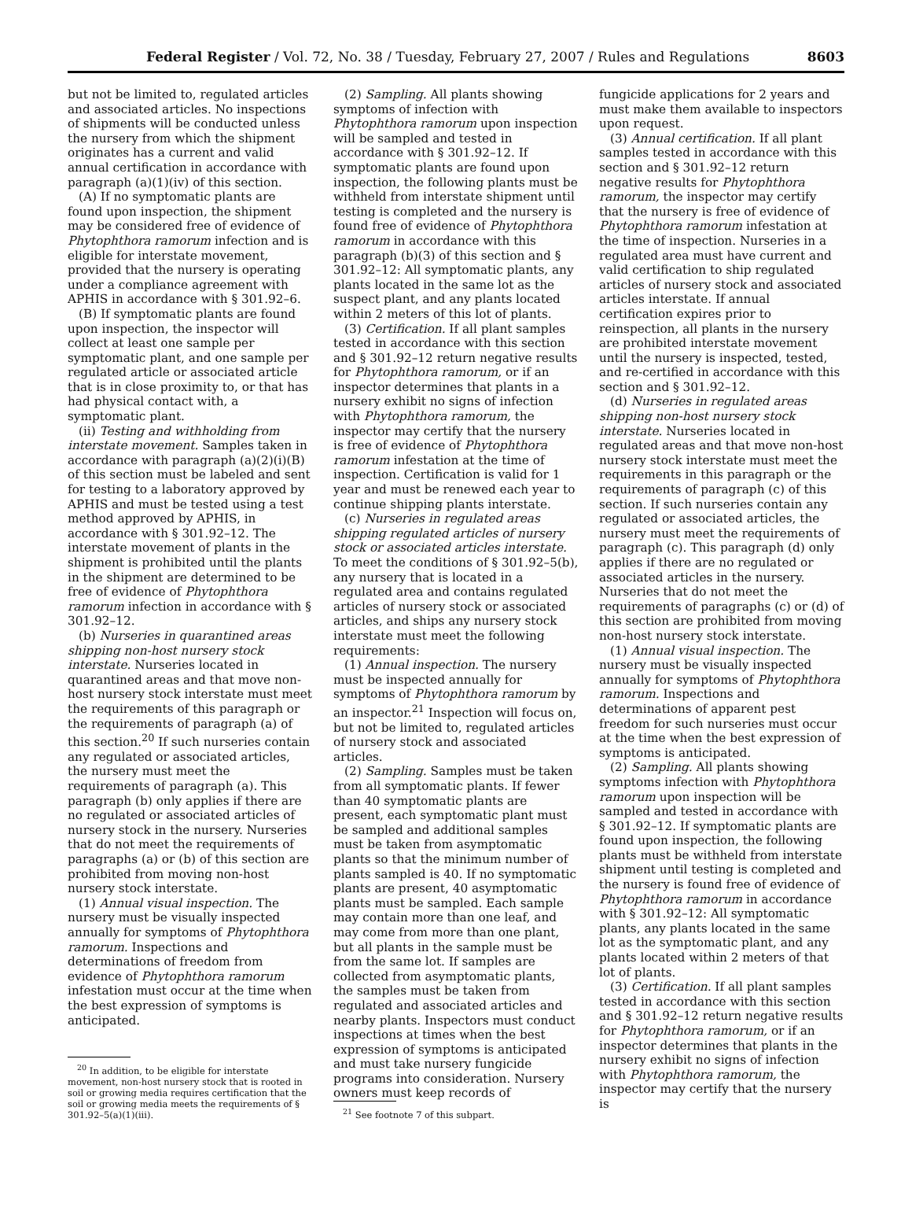Federal Register / Vol. 72, No. 38 / Tuesday, February 27, 2007 / Rules and Regulations 8603
but not be limited to, regulated articles and associated articles. No inspections of shipments will be conducted unless the nursery from which the shipment originates has a current and valid annual certification in accordance with paragraph (a)(1)(iv) of this section.
(A) If no symptomatic plants are found upon inspection, the shipment may be considered free of evidence of Phytophthora ramorum infection and is eligible for interstate movement, provided that the nursery is operating under a compliance agreement with APHIS in accordance with § 301.92–6.
(B) If symptomatic plants are found upon inspection, the inspector will collect at least one sample per symptomatic plant, and one sample per regulated article or associated article that is in close proximity to, or that has had physical contact with, a symptomatic plant.
(ii) Testing and withholding from interstate movement. Samples taken in accordance with paragraph (a)(2)(i)(B) of this section must be labeled and sent for testing to a laboratory approved by APHIS and must be tested using a test method approved by APHIS, in accordance with § 301.92–12. The interstate movement of plants in the shipment is prohibited until the plants in the shipment are determined to be free of evidence of Phytophthora ramorum infection in accordance with § 301.92–12.
(b) Nurseries in quarantined areas shipping non-host nursery stock interstate. Nurseries located in quarantined areas and that move non-host nursery stock interstate must meet the requirements of this paragraph or the requirements of paragraph (a) of this section.<sup>20</sup> If such nurseries contain any regulated or associated articles, the nursery must meet the requirements of paragraph (a). This paragraph (b) only applies if there are no regulated or associated articles of nursery stock in the nursery. Nurseries that do not meet the requirements of paragraphs (a) or (b) of this section are prohibited from moving non-host nursery stock interstate.
(1) Annual visual inspection. The nursery must be visually inspected annually for symptoms of Phytophthora ramorum. Inspections and determinations of freedom from evidence of Phytophthora ramorum infestation must occur at the time when the best expression of symptoms is anticipated.
<sup>20</sup> In addition, to be eligible for interstate movement, non-host nursery stock that is rooted in soil or growing media requires certification that the soil or growing media meets the requirements of § 301.92–5(a)(1)(iii).
(2) Sampling. All plants showing symptoms of infection with Phytophthora ramorum upon inspection will be sampled and tested in accordance with § 301.92–12. If symptomatic plants are found upon inspection, the following plants must be withheld from interstate shipment until testing is completed and the nursery is found free of evidence of Phytophthora ramorum in accordance with this paragraph (b)(3) of this section and § 301.92–12: All symptomatic plants, any plants located in the same lot as the suspect plant, and any plants located within 2 meters of this lot of plants.
(3) Certification. If all plant samples tested in accordance with this section and § 301.92–12 return negative results for Phytophthora ramorum, or if an inspector determines that plants in a nursery exhibit no signs of infection with Phytophthora ramorum, the inspector may certify that the nursery is free of evidence of Phytophthora ramorum infestation at the time of inspection. Certification is valid for 1 year and must be renewed each year to continue shipping plants interstate.
(c) Nurseries in regulated areas shipping regulated articles of nursery stock or associated articles interstate. To meet the conditions of § 301.92–5(b), any nursery that is located in a regulated area and contains regulated articles of nursery stock or associated articles, and ships any nursery stock interstate must meet the following requirements:
(1) Annual inspection. The nursery must be inspected annually for symptoms of Phytophthora ramorum by an inspector.<sup>21</sup> Inspection will focus on, but not be limited to, regulated articles of nursery stock and associated articles.
(2) Sampling. Samples must be taken from all symptomatic plants. If fewer than 40 symptomatic plants are present, each symptomatic plant must be sampled and additional samples must be taken from asymptomatic plants so that the minimum number of plants sampled is 40. If no symptomatic plants are present, 40 asymptomatic plants must be sampled. Each sample may contain more than one leaf, and may come from more than one plant, but all plants in the sample must be from the same lot. If samples are collected from asymptomatic plants, the samples must be taken from regulated and associated articles and nearby plants. Inspectors must conduct inspections at times when the best expression of symptoms is anticipated and must take nursery fungicide programs into consideration. Nursery owners must keep records of
<sup>21</sup> See footnote 7 of this subpart.
fungicide applications for 2 years and must make them available to inspectors upon request.
(3) Annual certification. If all plant samples tested in accordance with this section and § 301.92–12 return negative results for Phytophthora ramorum, the inspector may certify that the nursery is free of evidence of Phytophthora ramorum infestation at the time of inspection. Nurseries in a regulated area must have current and valid certification to ship regulated articles of nursery stock and associated articles interstate. If annual certification expires prior to reinspection, all plants in the nursery are prohibited interstate movement until the nursery is inspected, tested, and re-certified in accordance with this section and § 301.92–12.
(d) Nurseries in regulated areas shipping non-host nursery stock interstate. Nurseries located in regulated areas and that move non-host nursery stock interstate must meet the requirements in this paragraph or the requirements of paragraph (c) of this section. If such nurseries contain any regulated or associated articles, the nursery must meet the requirements of paragraph (c). This paragraph (d) only applies if there are no regulated or associated articles in the nursery. Nurseries that do not meet the requirements of paragraphs (c) or (d) of this section are prohibited from moving non-host nursery stock interstate.
(1) Annual visual inspection. The nursery must be visually inspected annually for symptoms of Phytophthora ramorum. Inspections and determinations of apparent pest freedom for such nurseries must occur at the time when the best expression of symptoms is anticipated.
(2) Sampling. All plants showing symptoms infection with Phytophthora ramorum upon inspection will be sampled and tested in accordance with § 301.92–12. If symptomatic plants are found upon inspection, the following plants must be withheld from interstate shipment until testing is completed and the nursery is found free of evidence of Phytophthora ramorum in accordance with § 301.92–12: All symptomatic plants, any plants located in the same lot as the symptomatic plant, and any plants located within 2 meters of that lot of plants.
(3) Certification. If all plant samples tested in accordance with this section and § 301.92–12 return negative results for Phytophthora ramorum, or if an inspector determines that plants in the nursery exhibit no signs of infection with Phytophthora ramorum, the inspector may certify that the nursery is